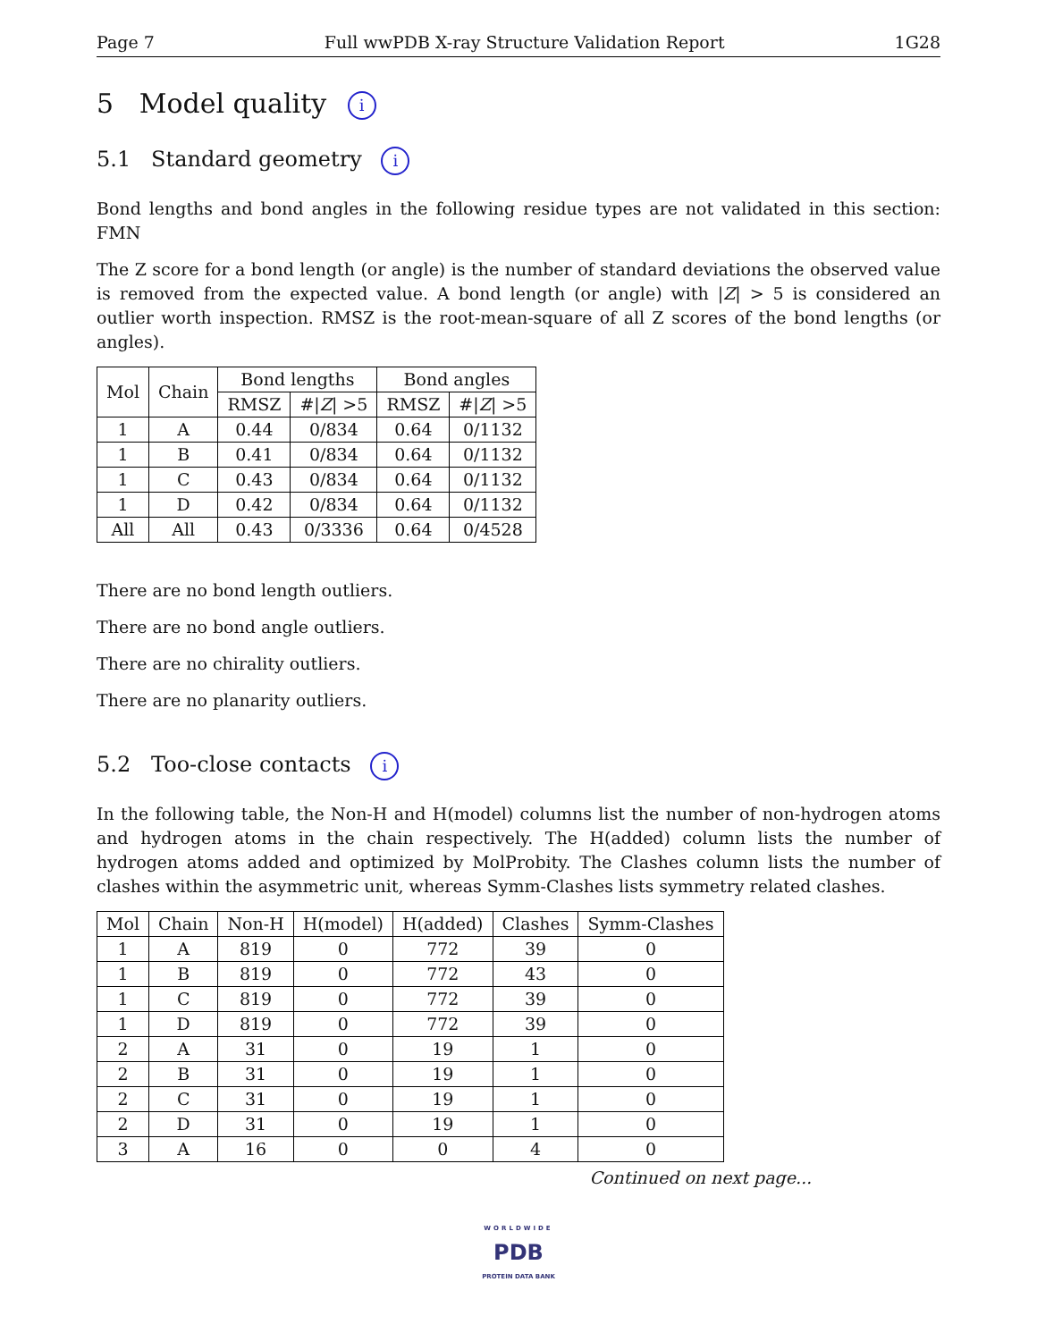Page 7 Full wwPDB X-ray Structure Validation Report 1G28
5 Model quality i
5.1 Standard geometry i
Bond lengths and bond angles in the following residue types are not validated in this section: FMN
The Z score for a bond length (or angle) is the number of standard deviations the observed value is removed from the expected value. A bond length (or angle) with |Z| > 5 is considered an outlier worth inspection. RMSZ is the root-mean-square of all Z scores of the bond lengths (or angles).
| Mol | Chain | Bond lengths | | Bond angles | |
| --- | --- | --- | --- | --- | --- |
| | | RMSZ | #/ Z / >5 | RMSZ | #/ Z / >5 |
| 1 | A | 0.44 | 0/834 | 0.64 | 0/1132 |
| 1 | B | 0.41 | 0/834 | 0.64 | 0/1132 |
| 1 | C | 0.43 | 0/834 | 0.64 | 0/1132 |
| 1 | D | 0.42 | 0/834 | 0.64 | 0/1132 |
| All | All | 0.43 | 0/3336 | 0.64 | 0/4528 |
There are no bond length outliers.
There are no bond angle outliers.
There are no chirality outliers.
There are no planarity outliers.
5.2 Too-close contacts i
In the following table, the Non-H and H(model) columns list the number of non-hydrogen atoms and hydrogen atoms in the chain respectively. The H(added) column lists the number of hydrogen atoms added and optimized by MolProbity. The Clashes column lists the number of clashes within the asymmetric unit, whereas Symm-Clashes lists symmetry related clashes.
| Mol | Chain | Non-H | H(model) | H(added) | Clashes | Symm-Clashes |
| --- | --- | --- | --- | --- | --- | --- |
| 1 | A | 819 | 0 | 772 | 39 | 0 |
| 1 | B | 819 | 0 | 772 | 43 | 0 |
| 1 | C | 819 | 0 | 772 | 39 | 0 |
| 1 | D | 819 | 0 | 772 | 39 | 0 |
| 2 | A | 31 | 0 | 19 | 1 | 0 |
| 2 | B | 31 | 0 | 19 | 1 | 0 |
| 2 | C | 31 | 0 | 19 | 1 | 0 |
| 2 | D | 31 | 0 | 19 | 1 | 0 |
| 3 | A | 16 | 0 | 0 | 4 | 0 |
Continued on next page...
WORLDWIDE
PDB
PROTEIN DATA BANK